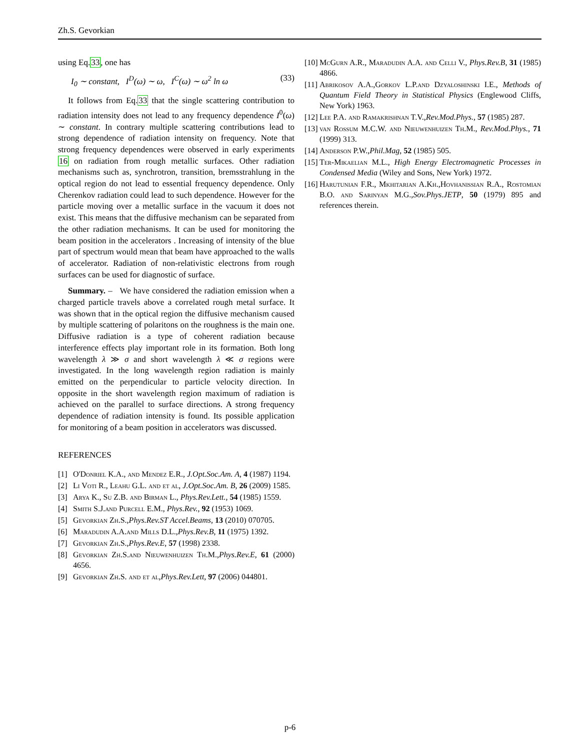Zh.S. Gevorkian
using Eq.33, one has
I<sub>0</sub> ∼ constant, I<sup>D</sup>(ω) ∼ ω, I<sup>C</sup>(ω) ∼ ω<sup>2</sup> ln ω (33)
It follows from Eq.33 that the single scattering contribution to radiation intensity does not lead to any frequency dependence I<sup>0</sup>(ω) ∼ constant. In contrary multiple scattering contributions lead to strong dependence of radiation intensity on frequency. Note that strong frequency dependences were observed in early experiments 16 on radiation from rough metallic surfaces. Other radiation mechanisms such as, synchrotron, transition, bremsstrahlung in the optical region do not lead to essential frequency dependence. Only Cherenkov radiation could lead to such dependence. However for the particle moving over a metallic surface in the vacuum it does not exist. This means that the diffusive mechanism can be separated from the other radiation mechanisms. It can be used for monitoring the beam position in the accelerators . Increasing of intensity of the blue part of spectrum would mean that beam have approached to the walls of accelerator. Radiation of non-relativistic electrons from rough surfaces can be used for diagnostic of surface.
Summary. – We have considered the radiation emission when a charged particle travels above a correlated rough metal surface. It was shown that in the optical region the diffusive mechanism caused by multiple scattering of polaritons on the roughness is the main one. Diffusive radiation is a type of coherent radiation because interference effects play important role in its formation. Both long wavelength λ ≫ σ and short wavelength λ ≪ σ regions were investigated. In the long wavelength region radiation is mainly emitted on the perpendicular to particle velocity direction. In opposite in the short wavelength region maximum of radiation is achieved on the parallel to surface directions. A strong frequency dependence of radiation intensity is found. Its possible application for monitoring of a beam position in accelerators was discussed.
REFERENCES
[1] O'Donriel K.A., and Mendez E.R., J.Opt.Soc.Am. A, 4 (1987) 1194.
[2] Li Voti R., Leahu G.L. and et al, J.Opt.Soc.Am. B, 26 (2009) 1585.
[3] Arya K., Su Z.B. and Birman L., Phys.Rev.Lett., 54 (1985) 1559.
[4] Smith S.J.and Purcell E.M., Phys.Rev., 92 (1953) 1069.
[5] Gevorkian Zh.S.,Phys.Rev.ST Accel.Beams, 13 (2010) 070705.
[6] Maradudin A.A.and Mills D.L.,Phys.Rev.B, 11 (1975) 1392.
[7] Gevorkian Zh.S.,Phys.Rev.E, 57 (1998) 2338.
[8] Gevorkian Zh.S.and Nieuwenhuizen Th.M.,Phys.Rev.E, 61 (2000) 4656.
[9] Gevorkian Zh.S. and et al,Phys.Rev.Lett, 97 (2006) 044801.
[10] McGurn A.R., Maradudin A.A. and Celli V., Phys.Rev.B, 31 (1985) 4866.
[11] Abrikosov A.A.,Gorkov L.P.and Dzyaloshinski I.E., Methods of Quantum Field Theory in Statistical Physics (Englewood Cliffs, New York) 1963.
[12] Lee P.A. and Ramakrishnan T.V.,Rev.Mod.Phys., 57 (1985) 287.
[13] van Rossum M.C.W. and Nieuwenhuizen Th.M., Rev.Mod.Phys., 71 (1999) 313.
[14] Anderson P.W.,Phil.Mag, 52 (1985) 505.
[15] Ter-Mikaelian M.L., High Energy Electromagnetic Processes in Condensed Media (Wiley and Sons, New York) 1972.
[16] Harutunian F.R., Mkhitarian A.Kh.,Hovhanissian R.A., Rostomian B.O. and Sarinyan M.G.,Sov.Phys.JETP, 50 (1979) 895 and references therein.
p-6